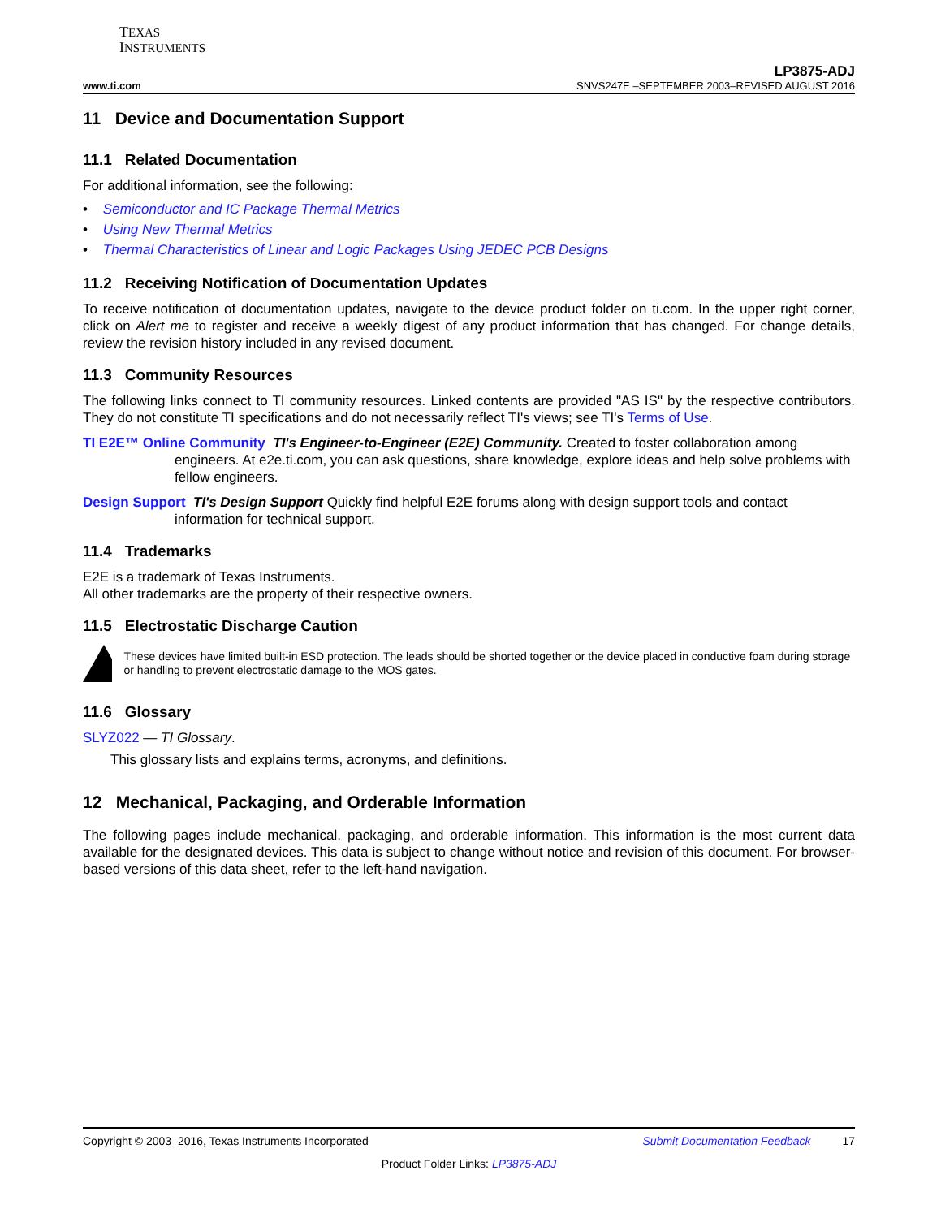TEXAS
INSTRUMENTS
LP3875-ADJ
www.ti.com SNVS247E –SEPTEMBER 2003–REVISED AUGUST 2016
11 Device and Documentation Support
11.1 Related Documentation
For additional information, see the following:
• Semiconductor and IC Package Thermal Metrics
• Using New Thermal Metrics
• Thermal Characteristics of Linear and Logic Packages Using JEDEC PCB Designs
11.2 Receiving Notification of Documentation Updates
To receive notification of documentation updates, navigate to the device product folder on ti.com. In the upper right corner, click on Alert me to register and receive a weekly digest of any product information that has changed. For change details, review the revision history included in any revised document.
11.3 Community Resources
The following links connect to TI community resources. Linked contents are provided "AS IS" by the respective contributors. They do not constitute TI specifications and do not necessarily reflect TI's views; see TI's Terms of Use.
TI E2E™ Online Community TI's Engineer-to-Engineer (E2E) Community. Created to foster collaboration among engineers. At e2e.ti.com, you can ask questions, share knowledge, explore ideas and help solve problems with fellow engineers.
Design Support TI's Design Support Quickly find helpful E2E forums along with design support tools and contact information for technical support.
11.4 Trademarks
E2E is a trademark of Texas Instruments.
All other trademarks are the property of their respective owners.
11.5 Electrostatic Discharge Caution
These devices have limited built-in ESD protection. The leads should be shorted together or the device placed in conductive foam during storage or handling to prevent electrostatic damage to the MOS gates.
11.6 Glossary
SLYZ022 — TI Glossary.
This glossary lists and explains terms, acronyms, and definitions.
12 Mechanical, Packaging, and Orderable Information
The following pages include mechanical, packaging, and orderable information. This information is the most current data available for the designated devices. This data is subject to change without notice and revision of this document. For browser-based versions of this data sheet, refer to the left-hand navigation.
Copyright © 2003–2016, Texas Instruments Incorporated Submit Documentation Feedback 17
Product Folder Links: LP3875-ADJ